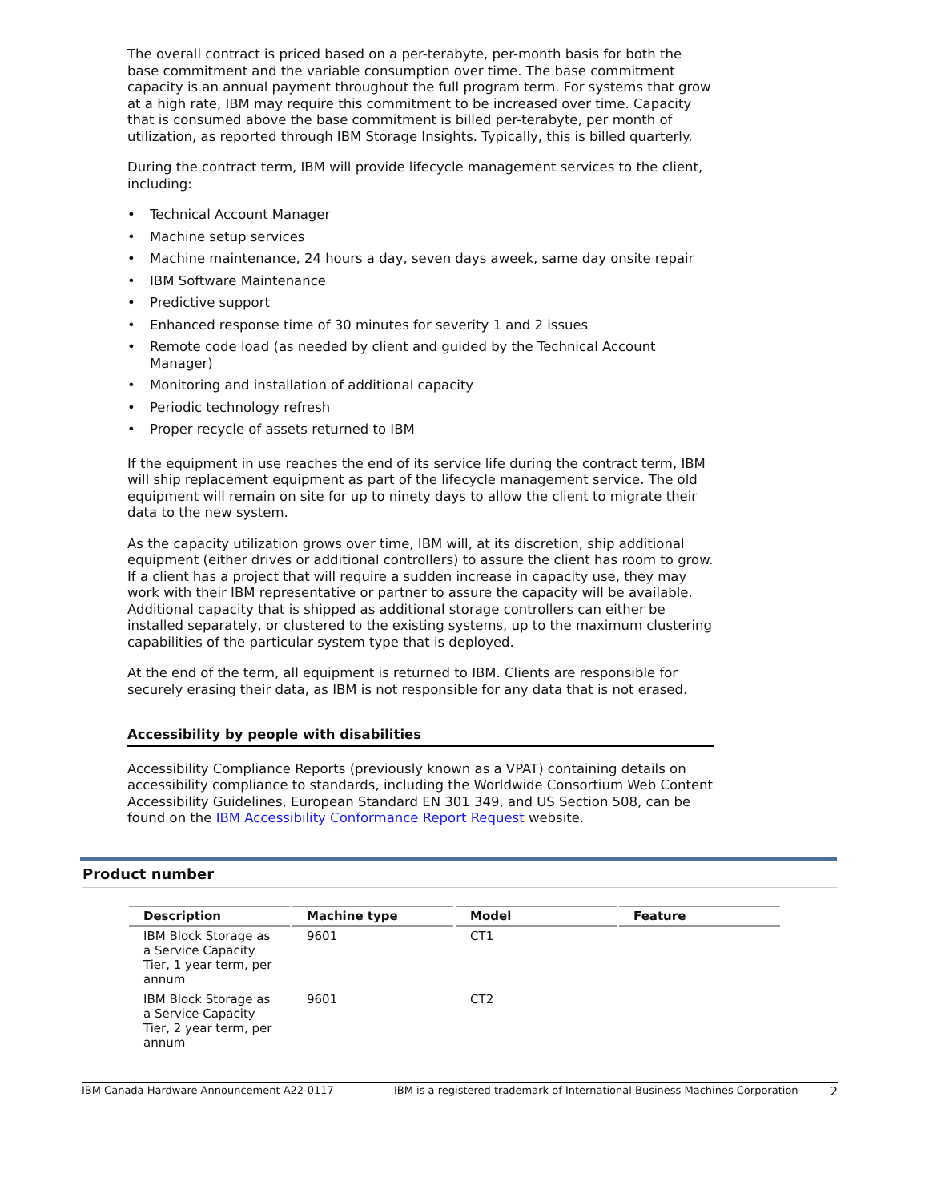The overall contract is priced based on a per-terabyte, per-month basis for both the base commitment and the variable consumption over time. The base commitment capacity is an annual payment throughout the full program term. For systems that grow at a high rate, IBM may require this commitment to be increased over time. Capacity that is consumed above the base commitment is billed per-terabyte, per month of utilization, as reported through IBM Storage Insights. Typically, this is billed quarterly.
During the contract term, IBM will provide lifecycle management services to the client, including:
• Technical Account Manager
• Machine setup services
• Machine maintenance, 24 hours a day, seven days aweek, same day onsite repair
• IBM Software Maintenance
• Predictive support
• Enhanced response time of 30 minutes for severity 1 and 2 issues
• Remote code load (as needed by client and guided by the Technical Account Manager)
• Monitoring and installation of additional capacity
• Periodic technology refresh
• Proper recycle of assets returned to IBM
If the equipment in use reaches the end of its service life during the contract term, IBM will ship replacement equipment as part of the lifecycle management service. The old equipment will remain on site for up to ninety days to allow the client to migrate their data to the new system.
As the capacity utilization grows over time, IBM will, at its discretion, ship additional equipment (either drives or additional controllers) to assure the client has room to grow. If a client has a project that will require a sudden increase in capacity use, they may work with their IBM representative or partner to assure the capacity will be available. Additional capacity that is shipped as additional storage controllers can either be installed separately, or clustered to the existing systems, up to the maximum clustering capabilities of the particular system type that is deployed.
At the end of the term, all equipment is returned to IBM. Clients are responsible for securely erasing their data, as IBM is not responsible for any data that is not erased.
Accessibility by people with disabilities
Accessibility Compliance Reports (previously known as a VPAT) containing details on accessibility compliance to standards, including the Worldwide Consortium Web Content Accessibility Guidelines, European Standard EN 301 349, and US Section 508, can be found on the IBM Accessibility Conformance Report Request website.
Product number
| Description | Machine type | Model | Feature |
| --- | --- | --- | --- |
| IBM Block Storage as a Service Capacity Tier, 1 year term, per annum | 9601 | CT1 | |
| IBM Block Storage as a Service Capacity Tier, 2 year term, per annum | 9601 | CT2 | |
IBM Canada Hardware Announcement A22-0117 IBM is a registered trademark of International Business Machines Corporation
2